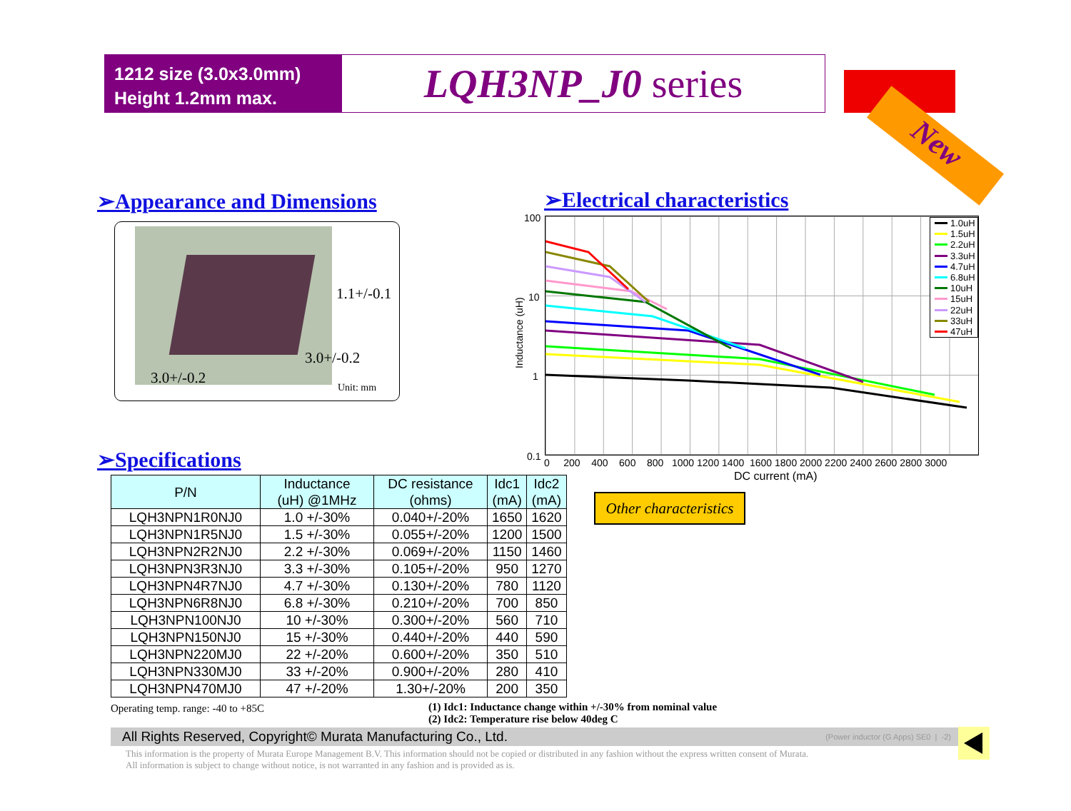1212 size (3.0x3.0mm)
Height 1.2mm max.
LQH3NP_J0 series
New
➢Appearance and Dimensions ➢Electrical characteristics
1.1+/-0.1
3.0+/-0.2
3.0+/-0.2
Unit: mm
100
10
1
0.1
Inductance (uH)
0 200 400 600 800 1000 1200 1400 1600 1800 2000 2200 2400 2600 2800 3000
DC current (mA)
1.0uH
1.5uH
2.2uH
3.3uH
4.7uH
6.8uH
10uH
15uH
22uH
33uH
47uH
➢Specifications
| P/N | Inductance (uH) @1MHz | DC resistance (ohms) | Idc1 (mA) | Idc2 (mA) |
| --- | --- | --- | --- | --- |
| LQH3NPN1R0NJ0 | 1.0 +/-30% | 0.040+/-20% | 1650 | 1620 |
| LQH3NPN1R5NJ0 | 1.5 +/-30% | 0.055+/-20% | 1200 | 1500 |
| LQH3NPN2R2NJ0 | 2.2 +/-30% | 0.069+/-20% | 1150 | 1460 |
| LQH3NPN3R3NJ0 | 3.3 +/-30% | 0.105+/-20% | 950 | 1270 |
| LQH3NPN4R7NJ0 | 4.7 +/-30% | 0.130+/-20% | 780 | 1120 |
| LQH3NPN6R8NJ0 | 6.8 +/-30% | 0.210+/-20% | 700 | 850 |
| LQH3NPN100NJ0 | 10 +/-30% | 0.300+/-20% | 560 | 710 |
| LQH3NPN150NJ0 | 15 +/-30% | 0.440+/-20% | 440 | 590 |
| LQH3NPN220MJ0 | 22 +/-20% | 0.600+/-20% | 350 | 510 |
| LQH3NPN330MJ0 | 33 +/-20% | 0.900+/-20% | 280 | 410 |
| LQH3NPN470MJ0 | 47 +/-20% | 1.30+/-20% | 200 | 350 |
Other characteristics
Operating temp. range: -40 to +85C
(1) Idc1: Inductance change within +/-30% from nominal value
(2) Idc2: Temperature rise below 40deg C
All Rights Reserved, Copyright© Murata Manufacturing Co., Ltd. (Power inductor (G Apps) SE0 | -2)
This information is the property of Murata Europe Management B.V. This information should not be copied or distributed in any fashion without the express written consent of Murata.
All information is subject to change without notice, is not warranted in any fashion and is provided as is.